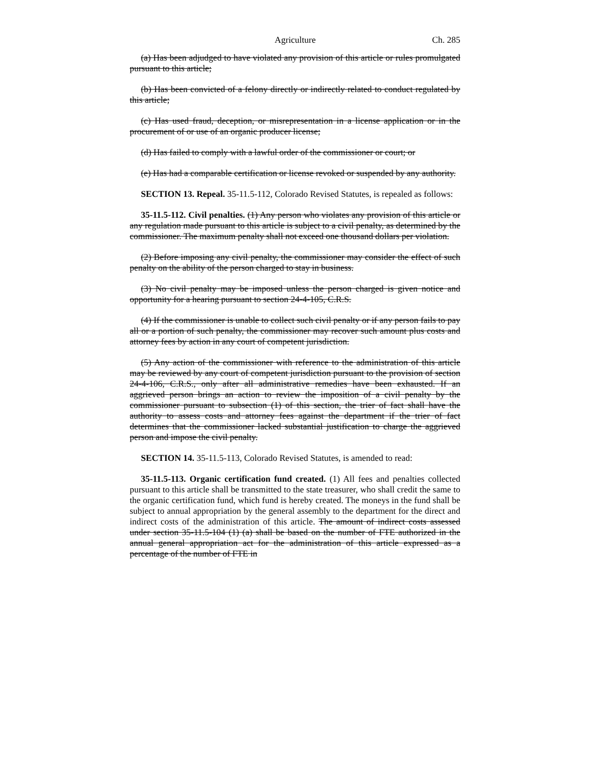Agriculture Ch. 285
(a) Has been adjudged to have violated any provision of this article or rules promulgated pursuant to this article;
(b) Has been convicted of a felony directly or indirectly related to conduct regulated by this article;
(c) Has used fraud, deception, or misrepresentation in a license application or in the procurement of or use of an organic producer license;
(d) Has failed to comply with a lawful order of the commissioner or court; or
(e) Has had a comparable certification or license revoked or suspended by any authority.
SECTION 13. Repeal. 35-11.5-112, Colorado Revised Statutes, is repealed as follows:
35-11.5-112. Civil penalties. (1) Any person who violates any provision of this article or any regulation made pursuant to this article is subject to a civil penalty, as determined by the commissioner. The maximum penalty shall not exceed one thousand dollars per violation.
(2) Before imposing any civil penalty, the commissioner may consider the effect of such penalty on the ability of the person charged to stay in business.
(3) No civil penalty may be imposed unless the person charged is given notice and opportunity for a hearing pursuant to section 24-4-105, C.R.S.
(4) If the commissioner is unable to collect such civil penalty or if any person fails to pay all or a portion of such penalty, the commissioner may recover such amount plus costs and attorney fees by action in any court of competent jurisdiction.
(5) Any action of the commissioner with reference to the administration of this article may be reviewed by any court of competent jurisdiction pursuant to the provision of section 24-4-106, C.R.S., only after all administrative remedies have been exhausted. If an aggrieved person brings an action to review the imposition of a civil penalty by the commissioner pursuant to subsection (1) of this section, the trier of fact shall have the authority to assess costs and attorney fees against the department if the trier of fact determines that the commissioner lacked substantial justification to charge the aggrieved person and impose the civil penalty.
SECTION 14. 35-11.5-113, Colorado Revised Statutes, is amended to read:
35-11.5-113. Organic certification fund created. (1) All fees and penalties collected pursuant to this article shall be transmitted to the state treasurer, who shall credit the same to the organic certification fund, which fund is hereby created. The moneys in the fund shall be subject to annual appropriation by the general assembly to the department for the direct and indirect costs of the administration of this article. The amount of indirect costs assessed under section 35-11.5-104 (1) (a) shall be based on the number of FTE authorized in the annual general appropriation act for the administration of this article expressed as a percentage of the number of FTE in